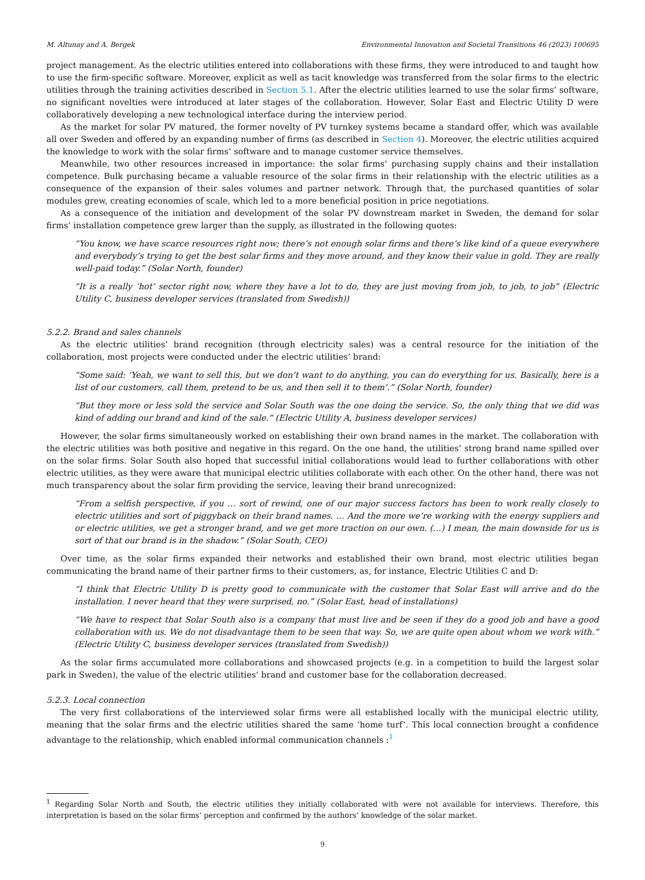M. Altunay and A. Bergek Environmental Innovation and Societal Transitions 46 (2023) 100695
project management. As the electric utilities entered into collaborations with these firms, they were introduced to and taught how to use the firm-specific software. Moreover, explicit as well as tacit knowledge was transferred from the solar firms to the electric utilities through the training activities described in Section 5.1. After the electric utilities learned to use the solar firms’ software, no significant novelties were introduced at later stages of the collaboration. However, Solar East and Electric Utility D were collaboratively developing a new technological interface during the interview period.
As the market for solar PV matured, the former novelty of PV turnkey systems became a standard offer, which was available all over Sweden and offered by an expanding number of firms (as described in Section 4). Moreover, the electric utilities acquired the knowledge to work with the solar firms’ software and to manage customer service themselves.
Meanwhile, two other resources increased in importance: the solar firms’ purchasing supply chains and their installation competence. Bulk purchasing became a valuable resource of the solar firms in their relationship with the electric utilities as a consequence of the expansion of their sales volumes and partner network. Through that, the purchased quantities of solar modules grew, creating economies of scale, which led to a more beneficial position in price negotiations.
As a consequence of the initiation and development of the solar PV downstream market in Sweden, the demand for solar firms’ installation competence grew larger than the supply, as illustrated in the following quotes:
“You know, we have scarce resources right now; there’s not enough solar firms and there’s like kind of a queue everywhere and everybody’s trying to get the best solar firms and they move around, and they know their value in gold. They are really well-paid today.” (Solar North, founder)
“It is a really ‘hot’ sector right now, where they have a lot to do, they are just moving from job, to job, to job” (Electric Utility C, business developer services (translated from Swedish))
5.2.2. Brand and sales channels
As the electric utilities’ brand recognition (through electricity sales) was a central resource for the initiation of the collaboration, most projects were conducted under the electric utilities’ brand:
“Some said: ‘Yeah, we want to sell this, but we don’t want to do anything, you can do everything for us. Basically, here is a list of our customers, call them, pretend to be us, and then sell it to them’.” (Solar North, founder)
“But they more or less sold the service and Solar South was the one doing the service. So, the only thing that we did was kind of adding our brand and kind of the sale.” (Electric Utility A, business developer services)
However, the solar firms simultaneously worked on establishing their own brand names in the market. The collaboration with the electric utilities was both positive and negative in this regard. On the one hand, the utilities’ strong brand name spilled over on the solar firms. Solar South also hoped that successful initial collaborations would lead to further collaborations with other electric utilities, as they were aware that municipal electric utilities collaborate with each other. On the other hand, there was not much transparency about the solar firm providing the service, leaving their brand unrecognized:
“From a selfish perspective, if you … sort of rewind, one of our major success factors has been to work really closely to electric utilities and sort of piggyback on their brand names. … And the more we’re working with the energy suppliers and or electric utilities, we get a stronger brand, and we get more traction on our own. (…) I mean, the main downside for us is sort of that our brand is in the shadow.” (Solar South, CEO)
Over time, as the solar firms expanded their networks and established their own brand, most electric utilities began communicating the brand name of their partner firms to their customers, as, for instance, Electric Utilities C and D:
“I think that Electric Utility D is pretty good to communicate with the customer that Solar East will arrive and do the installation. I never heard that they were surprised, no.” (Solar East, head of installations)
“We have to respect that Solar South also is a company that must live and be seen if they do a good job and have a good collaboration with us. We do not disadvantage them to be seen that way. So, we are quite open about whom we work with.” (Electric Utility C, business developer services (translated from Swedish))
As the solar firms accumulated more collaborations and showcased projects (e.g. in a competition to build the largest solar park in Sweden), the value of the electric utilities’ brand and customer base for the collaboration decreased.
5.2.3. Local connection
The very first collaborations of the interviewed solar firms were all established locally with the municipal electric utility, meaning that the solar firms and the electric utilities shared the same ‘home turf’. This local connection brought a confidence advantage to the relationship, which enabled informal communication channels :<sup>1</sup>
<sup>1</sup> Regarding Solar North and South, the electric utilities they initially collaborated with were not available for interviews. Therefore, this interpretation is based on the solar firms’ perception and confirmed by the authors’ knowledge of the solar market.
9